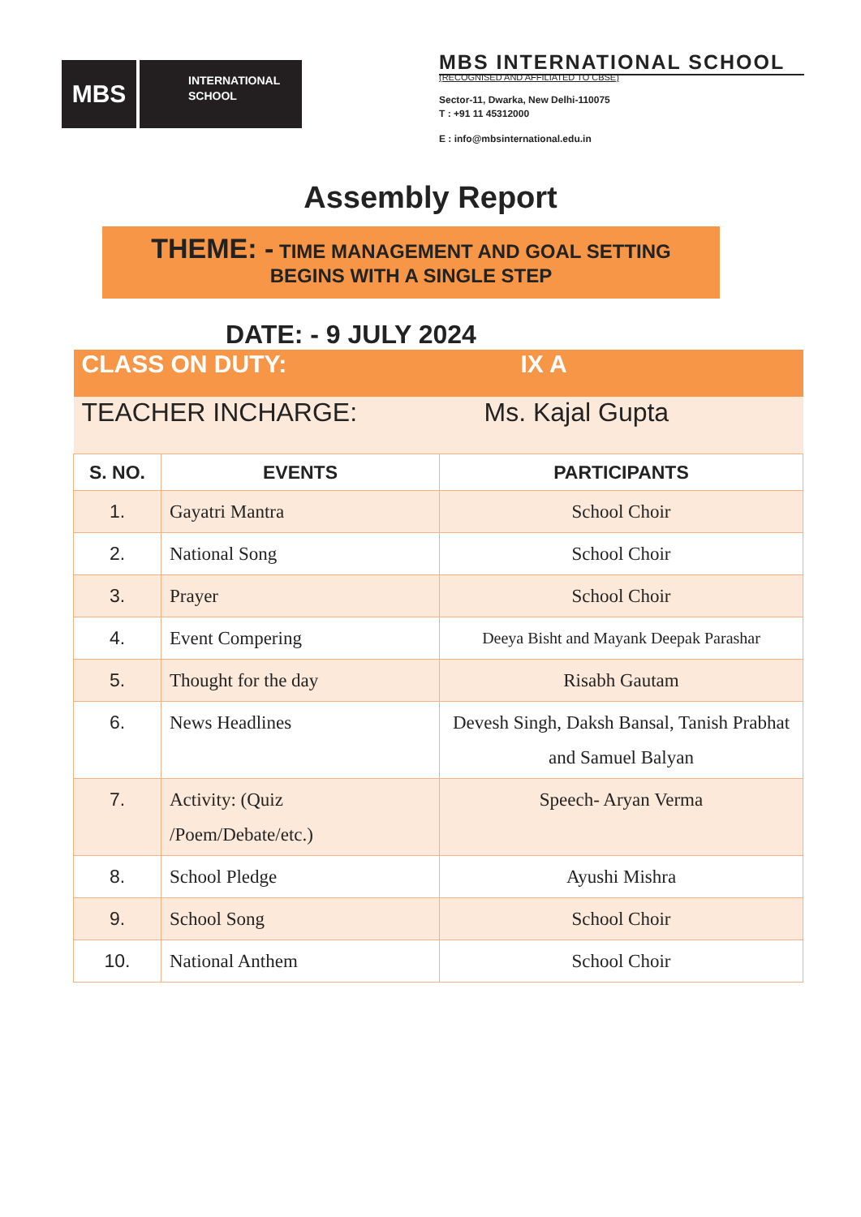MBS
INTERNATIONAL
SCHOOL
MBS INTERNATIONAL SCHOOL
(RECOGNISED AND AFFILIATED TO CBSE)
Sector-11, Dwarka, New Delhi-110075
T : +91 11 45312000
E : info@mbsinternational.edu.in
Assembly Report
THEME: - TIME MANAGEMENT AND GOAL SETTING
BEGINS WITH A SINGLE STEP
DATE: - 9 JULY 2024
| CLASS ON DUTY: | | IX A |
| TEACHER INCHARGE: | | Ms. Kajal Gupta |
| S. NO. | EVENTS | PARTICIPANTS |
| 1. | Gayatri Mantra | School Choir |
| 2. | National Song | School Choir |
| 3. | Prayer | School Choir |
| 4. | Event Compering | Deeya Bisht and Mayank Deepak Parashar |
| 5. | Thought for the day | Risabh Gautam |
| 6. | News Headlines | Devesh Singh, Daksh Bansal, Tanish Prabhat and Samuel Balyan |
| 7. | Activity: (Quiz /Poem/Debate/etc.) | Speech- Aryan Verma |
| 8. | School Pledge | Ayushi Mishra |
| 9. | School Song | School Choir |
| 10. | National Anthem | School Choir |